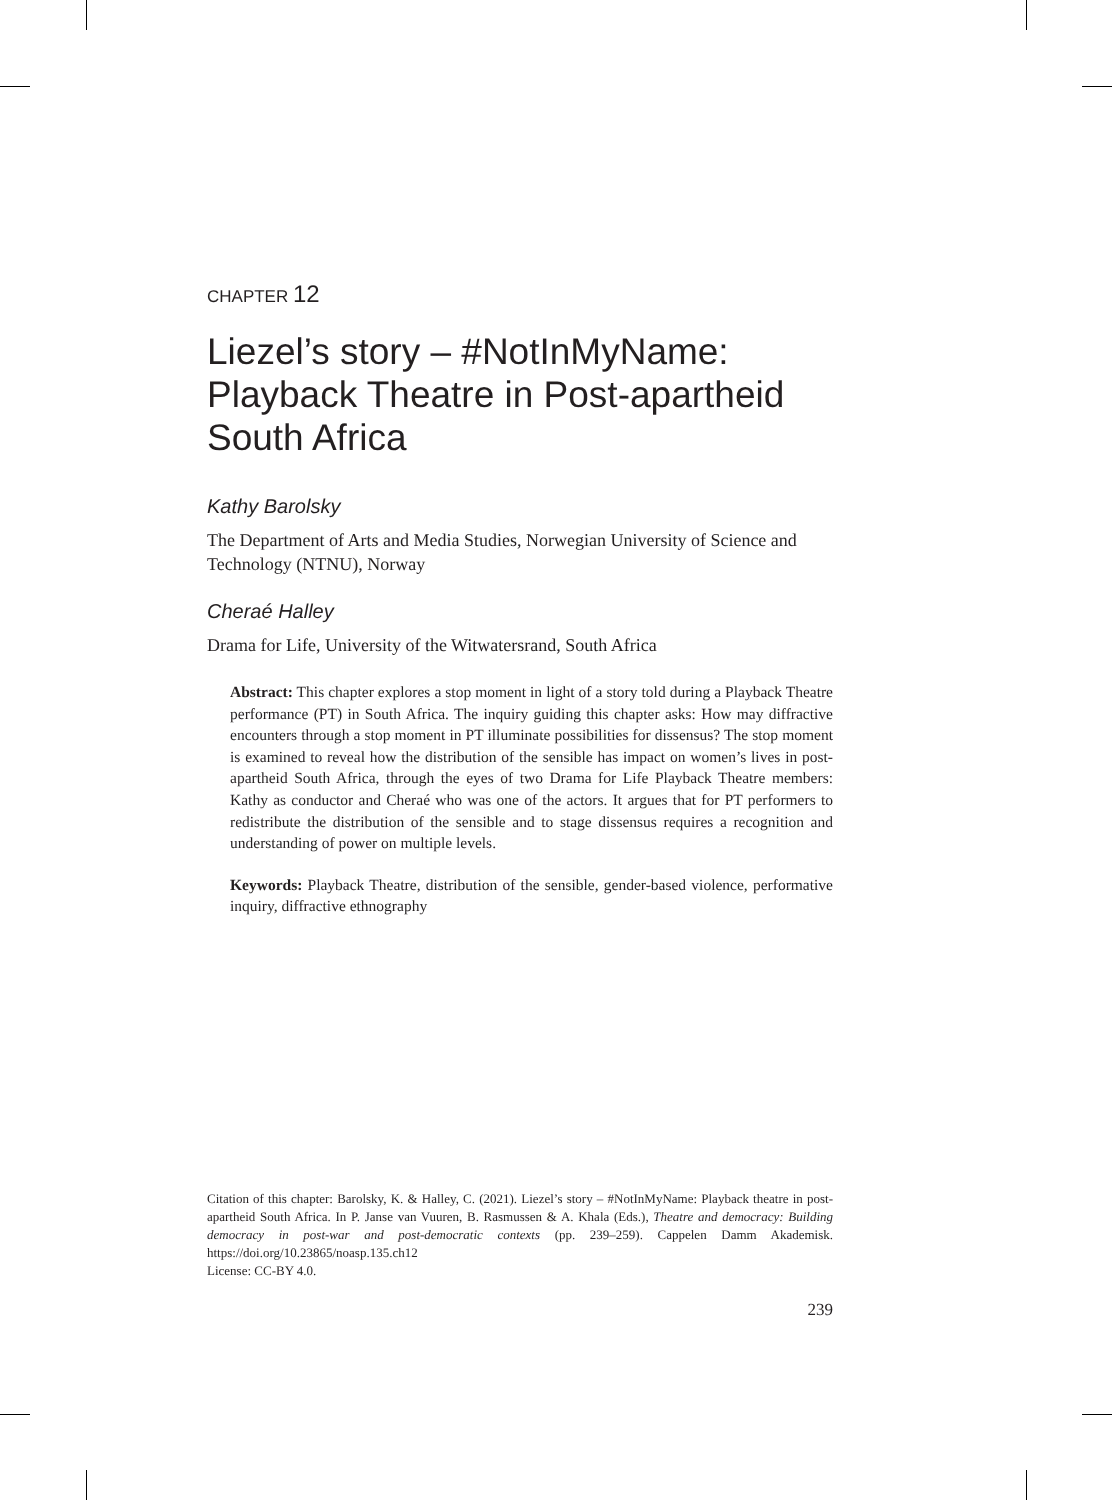CHAPTER 12
Liezel’s story – #NotInMyName: Playback Theatre in Post-apartheid South Africa
Kathy Barolsky
The Department of Arts and Media Studies, Norwegian University of Science and Technology (NTNU), Norway
Cheraé Halley
Drama for Life, University of the Witwatersrand, South Africa
Abstract: This chapter explores a stop moment in light of a story told during a Playback Theatre performance (PT) in South Africa. The inquiry guiding this chapter asks: How may diffractive encounters through a stop moment in PT illuminate possibilities for dissensus? The stop moment is examined to reveal how the distribution of the sensible has impact on women’s lives in post-apartheid South Africa, through the eyes of two Drama for Life Playback Theatre members: Kathy as conductor and Cheraé who was one of the actors. It argues that for PT performers to redistribute the distribution of the sensible and to stage dissensus requires a recognition and understanding of power on multiple levels.
Keywords: Playback Theatre, distribution of the sensible, gender-based violence, performative inquiry, diffractive ethnography
Citation of this chapter: Barolsky, K. & Halley, C. (2021). Liezel’s story – #NotInMyName: Playback theatre in post-apartheid South Africa. In P. Janse van Vuuren, B. Rasmussen & A. Khala (Eds.), Theatre and democracy: Building democracy in post-war and post-democratic contexts (pp. 239–259). Cappelen Damm Akademisk. https://doi.org/10.23865/noasp.135.ch12
License: CC-BY 4.0.
239